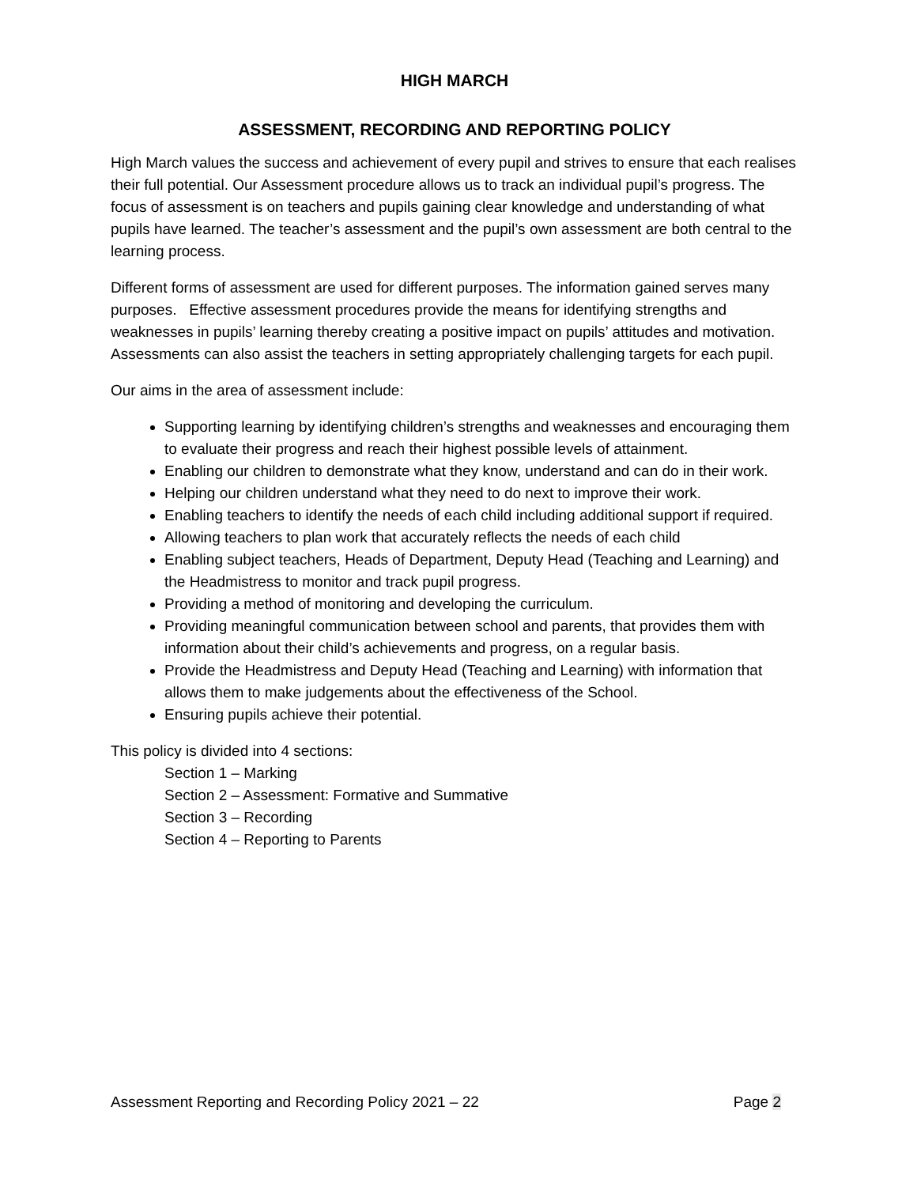HIGH MARCH
ASSESSMENT, RECORDING AND REPORTING POLICY
High March values the success and achievement of every pupil and strives to ensure that each realises their full potential. Our Assessment procedure allows us to track an individual pupil’s progress. The focus of assessment is on teachers and pupils gaining clear knowledge and understanding of what pupils have learned. The teacher’s assessment and the pupil’s own assessment are both central to the learning process.
Different forms of assessment are used for different purposes. The information gained serves many purposes. Effective assessment procedures provide the means for identifying strengths and weaknesses in pupils’ learning thereby creating a positive impact on pupils’ attitudes and motivation. Assessments can also assist the teachers in setting appropriately challenging targets for each pupil.
Our aims in the area of assessment include:
Supporting learning by identifying children’s strengths and weaknesses and encouraging them to evaluate their progress and reach their highest possible levels of attainment.
Enabling our children to demonstrate what they know, understand and can do in their work.
Helping our children understand what they need to do next to improve their work.
Enabling teachers to identify the needs of each child including additional support if required.
Allowing teachers to plan work that accurately reflects the needs of each child
Enabling subject teachers, Heads of Department, Deputy Head (Teaching and Learning) and the Headmistress to monitor and track pupil progress.
Providing a method of monitoring and developing the curriculum.
Providing meaningful communication between school and parents, that provides them with information about their child’s achievements and progress, on a regular basis.
Provide the Headmistress and Deputy Head (Teaching and Learning) with information that allows them to make judgements about the effectiveness of the School.
Ensuring pupils achieve their potential.
This policy is divided into 4 sections:
Section 1 – Marking
Section 2 – Assessment: Formative and Summative
Section 3 – Recording
Section 4 – Reporting to Parents
Assessment Reporting and Recording Policy 2021 – 22 Page 2